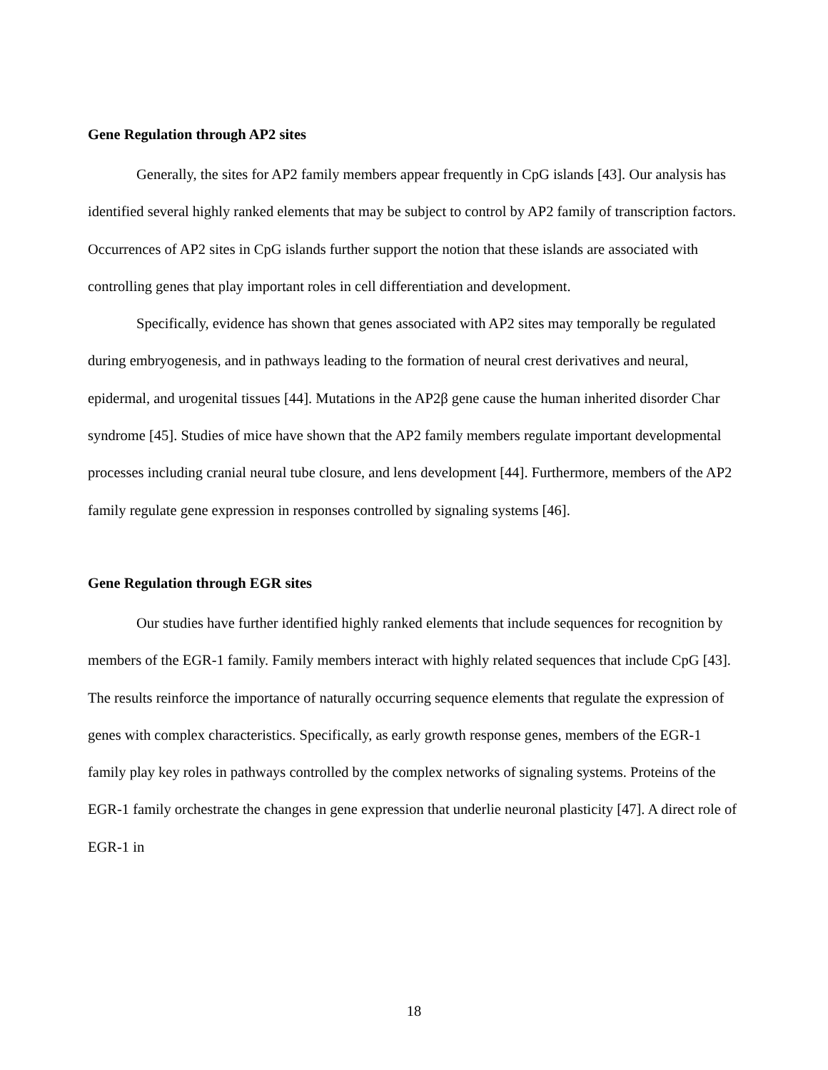Gene Regulation through AP2 sites
Generally, the sites for AP2 family members appear frequently in CpG islands [43]. Our analysis has identified several highly ranked elements that may be subject to control by AP2 family of transcription factors. Occurrences of AP2 sites in CpG islands further support the notion that these islands are associated with controlling genes that play important roles in cell differentiation and development.
Specifically, evidence has shown that genes associated with AP2 sites may temporally be regulated during embryogenesis, and in pathways leading to the formation of neural crest derivatives and neural, epidermal, and urogenital tissues [44]. Mutations in the AP2β gene cause the human inherited disorder Char syndrome [45]. Studies of mice have shown that the AP2 family members regulate important developmental processes including cranial neural tube closure, and lens development [44]. Furthermore, members of the AP2 family regulate gene expression in responses controlled by signaling systems [46].
Gene Regulation through EGR sites
Our studies have further identified highly ranked elements that include sequences for recognition by members of the EGR-1 family. Family members interact with highly related sequences that include CpG [43]. The results reinforce the importance of naturally occurring sequence elements that regulate the expression of genes with complex characteristics. Specifically, as early growth response genes, members of the EGR-1 family play key roles in pathways controlled by the complex networks of signaling systems. Proteins of the EGR-1 family orchestrate the changes in gene expression that underlie neuronal plasticity [47]. A direct role of EGR-1 in
18